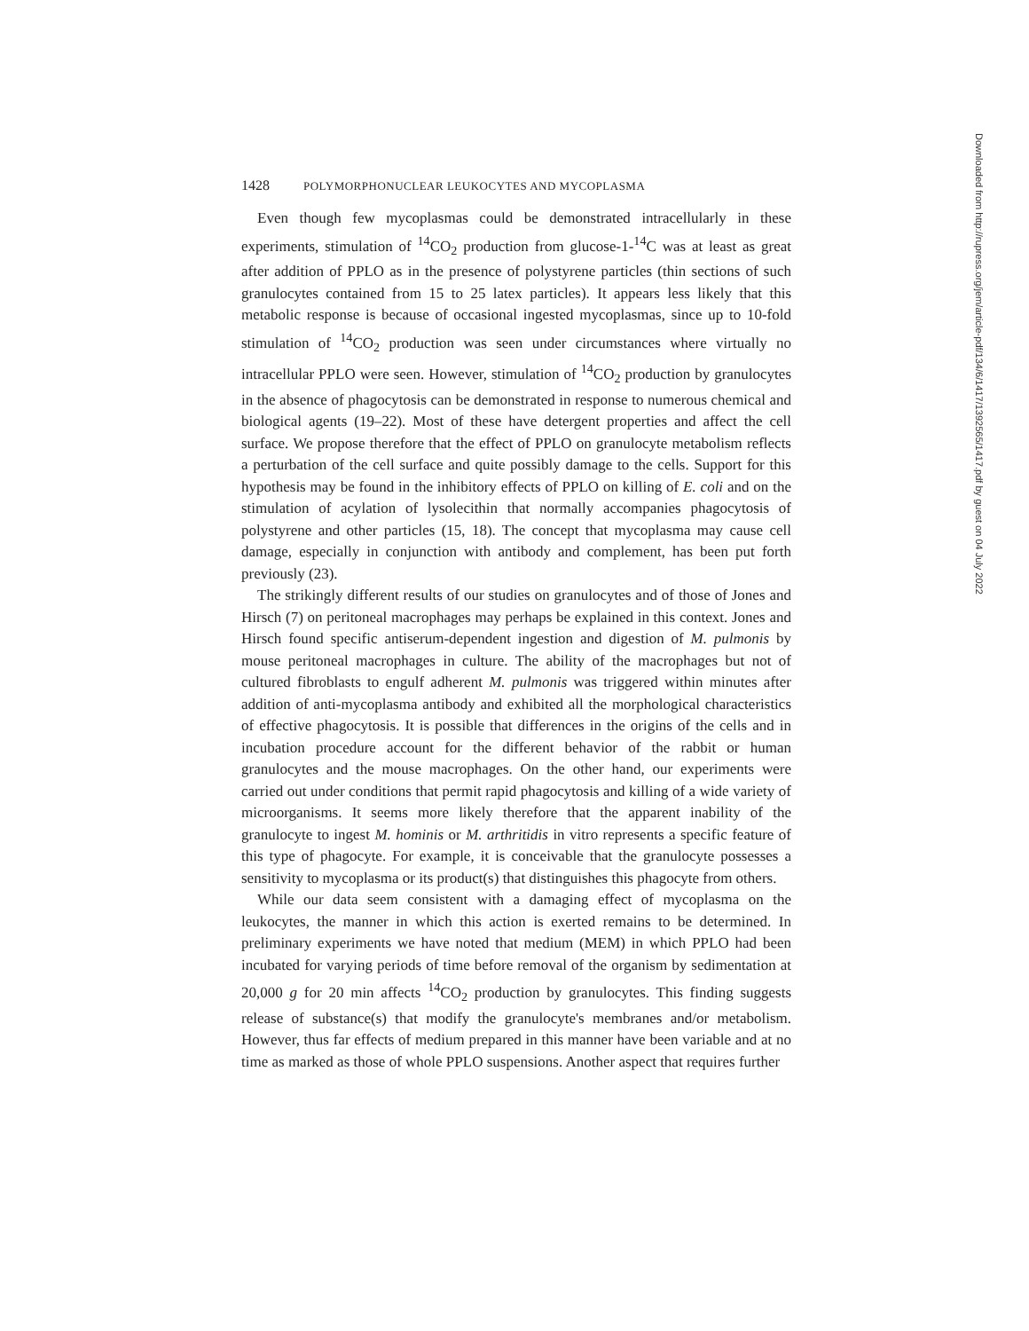1428 POLYMORPHONUCLEAR LEUKOCYTES AND MYCOPLASMA
Even though few mycoplasmas could be demonstrated intracellularly in these experiments, stimulation of <sup>14</sup>CO<sub>2</sub> production from glucose-1-<sup>14</sup>C was at least as great after addition of PPLO as in the presence of polystyrene particles (thin sections of such granulocytes contained from 15 to 25 latex particles). It appears less likely that this metabolic response is because of occasional ingested mycoplasmas, since up to 10-fold stimulation of <sup>14</sup>CO<sub>2</sub> production was seen under circumstances where virtually no intracellular PPLO were seen. However, stimulation of <sup>14</sup>CO<sub>2</sub> production by granulocytes in the absence of phagocytosis can be demonstrated in response to numerous chemical and biological agents (19–22). Most of these have detergent properties and affect the cell surface. We propose therefore that the effect of PPLO on granulocyte metabolism reflects a perturbation of the cell surface and quite possibly damage to the cells. Support for this hypothesis may be found in the inhibitory effects of PPLO on killing of E. coli and on the stimulation of acylation of lysolecithin that normally accompanies phagocytosis of polystyrene and other particles (15, 18). The concept that mycoplasma may cause cell damage, especially in conjunction with antibody and complement, has been put forth previously (23).
The strikingly different results of our studies on granulocytes and of those of Jones and Hirsch (7) on peritoneal macrophages may perhaps be explained in this context. Jones and Hirsch found specific antiserum-dependent ingestion and digestion of M. pulmonis by mouse peritoneal macrophages in culture. The ability of the macrophages but not of cultured fibroblasts to engulf adherent M. pulmonis was triggered within minutes after addition of anti-mycoplasma antibody and exhibited all the morphological characteristics of effective phagocytosis. It is possible that differences in the origins of the cells and in incubation procedure account for the different behavior of the rabbit or human granulocytes and the mouse macrophages. On the other hand, our experiments were carried out under conditions that permit rapid phagocytosis and killing of a wide variety of microorganisms. It seems more likely therefore that the apparent inability of the granulocyte to ingest M. hominis or M. arthritidis in vitro represents a specific feature of this type of phagocyte. For example, it is conceivable that the granulocyte possesses a sensitivity to mycoplasma or its product(s) that distinguishes this phagocyte from others.
While our data seem consistent with a damaging effect of mycoplasma on the leukocytes, the manner in which this action is exerted remains to be determined. In preliminary experiments we have noted that medium (MEM) in which PPLO had been incubated for varying periods of time before removal of the organism by sedimentation at 20,000 g for 20 min affects <sup>14</sup>CO<sub>2</sub> production by granulocytes. This finding suggests release of substance(s) that modify the granulocyte's membranes and/or metabolism. However, thus far effects of medium prepared in this manner have been variable and at no time as marked as those of whole PPLO suspensions. Another aspect that requires further
Downloaded from http://rupress.org/jem/article-pdf/134/6/1417/1392565/1417.pdf by guest on 04 July 2022